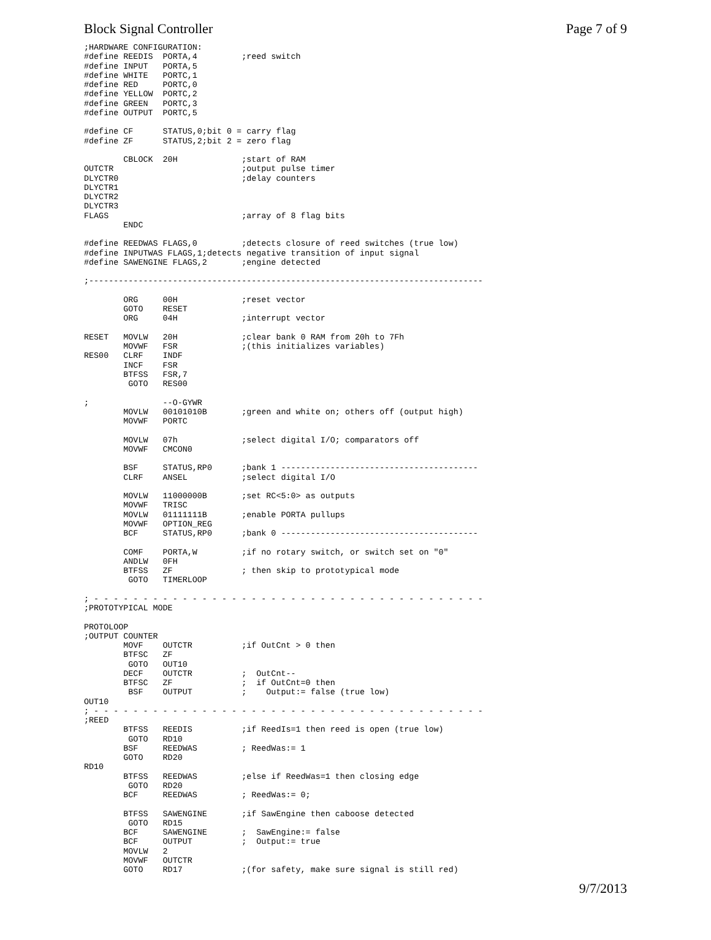Block Signal Controller Page 7 of 9
;HARDWARE CONFIGURATION:
#define REEDIS  PORTA,4         ;reed switch
#define INPUT   PORTA,5
#define WHITE   PORTC,1
#define RED     PORTC,0
#define YELLOW  PORTC,2
#define GREEN   PORTC,3
#define OUTPUT  PORTC,5

#define CF      STATUS,0;bit 0 = carry flag
#define ZF      STATUS,2;bit 2 = zero flag

        CBLOCK  20H             ;start of RAM
OUTCTR                          ;output pulse timer
DLYCTR0                         ;delay counters
DLYCTR1
DLYCTR2
DLYCTR3
FLAGS                           ;array of 8 flag bits
        ENDC

#define REEDWAS FLAGS,0         ;detects closure of reed switches (true low)
#define INPUTWAS FLAGS,1;detects negative transition of input signal
#define SAWENGINE FLAGS,2       ;engine detected

;--------------------------------------------------------------------------------

        ORG     00H             ;reset vector
        GOTO    RESET
        ORG     04H             ;interrupt vector

RESET   MOVLW   20H             ;clear bank 0 RAM from 20h to 7Fh
        MOVWF   FSR             ;(this initializes variables)
RES00   CLRF    INDF
        INCF    FSR
        BTFSS   FSR,7
         GOTO   RES00

;               --O-GYWR
        MOVLW   00101010B       ;green and white on; others off (output high)
        MOVWF   PORTC

        MOVLW   07h             ;select digital I/O; comparators off
        MOVWF   CMCON0

        BSF     STATUS,RP0      ;bank 1 ----------------------------------------
        CLRF    ANSEL           ;select digital I/O

        MOVLW   11000000B       ;set RC<5:0> as outputs
        MOVWF   TRISC
        MOVLW   01111111B       ;enable PORTA pullups
        MOVWF   OPTION_REG
        BCF     STATUS,RP0      ;bank 0 ----------------------------------------

        COMF    PORTA,W         ;if no rotary switch, or switch set on "0"
        ANDLW   0FH
        BTFSS   ZF              ; then skip to prototypical mode
         GOTO   TIMERLOOP

; - - - - - - - - - - - - - - - - - - - - - - - - - - - - - - - - - - - - - - - -
;PROTOTYPICAL MODE

PROTOLOOP
;OUTPUT COUNTER
        MOVF    OUTCTR          ;if OutCnt > 0 then
        BTFSC   ZF
         GOTO   OUT10
        DECF    OUTCTR          ;  OutCnt--
        BTFSC   ZF              ;  if OutCnt=0 then
         BSF    OUTPUT          ;    Output:= false (true low)
OUT10
; - - - - - - - - - - - - - - - - - - - - - - - - - - - - - - - - - - - - - - - -
;REED
        BTFSS   REEDIS          ;if ReedIs=1 then reed is open (true low)
         GOTO   RD10
        BSF     REEDWAS         ; ReedWas:= 1
        GOTO    RD20
RD10
        BTFSS   REEDWAS         ;else if ReedWas=1 then closing edge
         GOTO   RD20
        BCF     REEDWAS         ; ReedWas:= 0;

        BTFSS   SAWENGINE       ;if SawEngine then caboose detected
         GOTO   RD15
        BCF     SAWENGINE       ;  SawEngine:= false
        BCF     OUTPUT          ;  Output:= true
        MOVLW   2
        MOVWF   OUTCTR
        GOTO    RD17            ;(for safety, make sure signal is still red)
9/7/2013